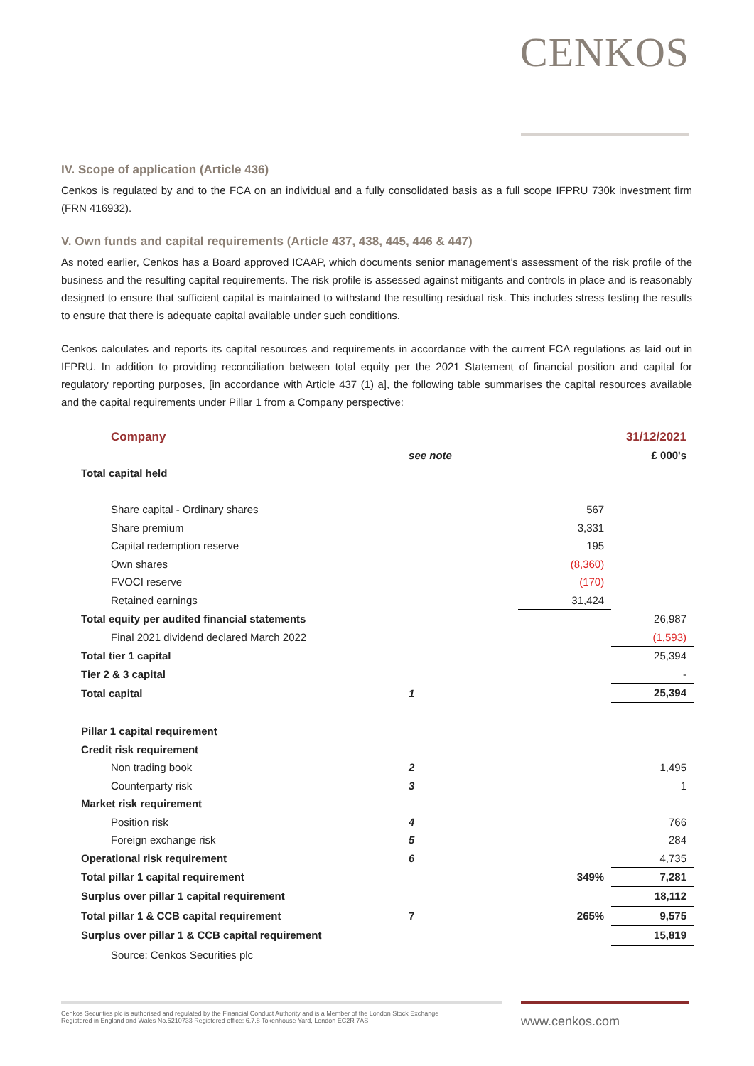CENKOS
IV. Scope of application (Article 436)
Cenkos is regulated by and to the FCA on an individual and a fully consolidated basis as a full scope IFPRU 730k investment firm (FRN 416932).
V. Own funds and capital requirements (Article 437, 438, 445, 446 & 447)
As noted earlier, Cenkos has a Board approved ICAAP, which documents senior management’s assessment of the risk profile of the business and the resulting capital requirements. The risk profile is assessed against mitigants and controls in place and is reasonably designed to ensure that sufficient capital is maintained to withstand the resulting residual risk. This includes stress testing the results to ensure that there is adequate capital available under such conditions.
Cenkos calculates and reports its capital resources and requirements in accordance with the current FCA regulations as laid out in IFPRU. In addition to providing reconciliation between total equity per the 2021 Statement of financial position and capital for regulatory reporting purposes, [in accordance with Article 437 (1) a], the following table summarises the capital resources available and the capital requirements under Pillar 1 from a Company perspective:
| Company | | | 31/12/2021 |
| | see note | | £ 000's |
| Total capital held | | | |
| Share capital - Ordinary shares | | 567 | |
| Share premium | | 3,331 | |
| Capital redemption reserve | | 195 | |
| Own shares | | (8,360) | |
| FVOCI reserve | | (170) | |
| Retained earnings | | 31,424 | |
| Total equity per audited financial statements | | | 26,987 |
| Final 2021 dividend declared March 2022 | | | (1,593) |
| Total tier 1 capital | | | 25,394 |
| Tier 2 & 3 capital | | | - |
| Total capital | 1 | | 25,394 |
| Pillar 1 capital requirement | | | |
| Credit risk requirement | | | |
| Non trading book | 2 | | 1,495 |
| Counterparty risk | 3 | | 1 |
| Market risk requirement | | | |
| Position risk | 4 | | 766 |
| Foreign exchange risk | 5 | | 284 |
| Operational risk requirement | 6 | | 4,735 |
| Total pillar 1 capital requirement | | 349% | 7,281 |
| Surplus over pillar 1 capital requirement | | | 18,112 |
| Total pillar 1 & CCB capital requirement | 7 | 265% | 9,575 |
| Surplus over pillar 1 & CCB capital requirement | | | 15,819 |
| Source: Cenkos Securities plc | | | |
Cenkos Securities plc is authorised and regulated by the Financial Conduct Authority and is a Member of the London Stock Exchange
Registered in England and Wales No.5210733 Registered office: 6.7.8 Tokenhouse Yard, London EC2R 7AS
www.cenkos.com